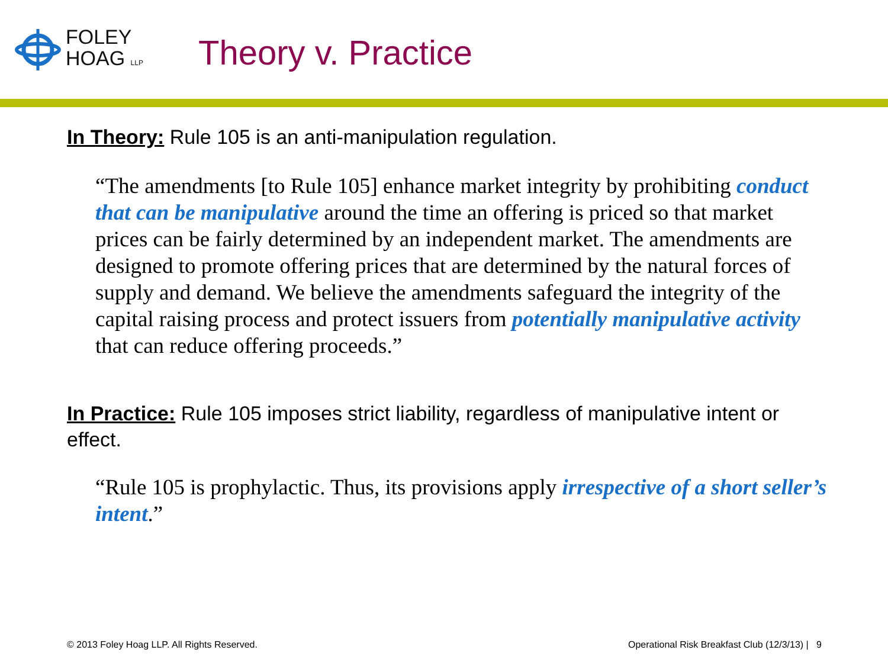FOLEY
HOAG LLP
Theory v. Practice
In Theory: Rule 105 is an anti-manipulation regulation.
“The amendments [to Rule 105] enhance market integrity by prohibiting conduct that can be manipulative around the time an offering is priced so that market prices can be fairly determined by an independent market. The amendments are designed to promote offering prices that are determined by the natural forces of supply and demand. We believe the amendments safeguard the integrity of the capital raising process and protect issuers from potentially manipulative activity that can reduce offering proceeds.”
In Practice: Rule 105 imposes strict liability, regardless of manipulative intent or effect.
“Rule 105 is prophylactic. Thus, its provisions apply irrespective of a short seller’s intent.”
© 2013 Foley Hoag LLP. All Rights Reserved. Operational Risk Breakfast Club (12/3/13) | 9